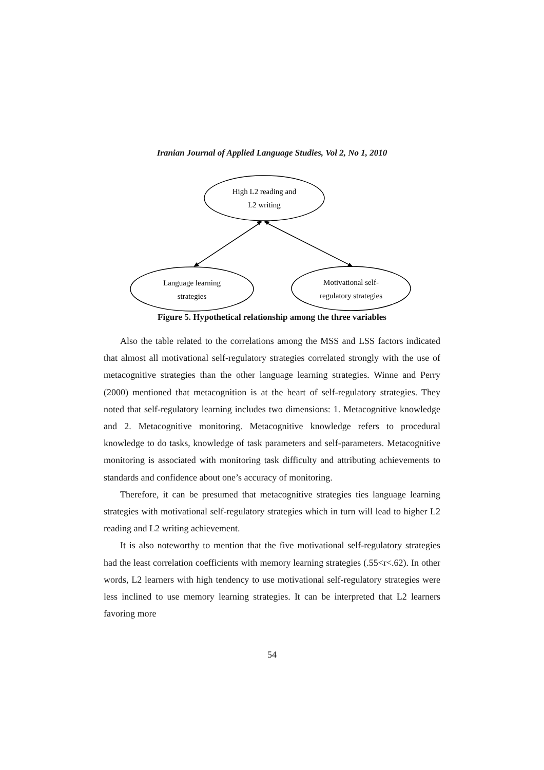Iranian Journal of Applied Language Studies, Vol 2, No 1, 2010
High L2 reading and
L2 writing
Language learning
strategies
Motivational self-
regulatory strategies
Figure 5. Hypothetical relationship among the three variables
Also the table related to the correlations among the MSS and LSS factors indicated that almost all motivational self-regulatory strategies correlated strongly with the use of metacognitive strategies than the other language learning strategies. Winne and Perry (2000) mentioned that metacognition is at the heart of self-regulatory strategies. They noted that self-regulatory learning includes two dimensions: 1. Metacognitive knowledge and 2. Metacognitive monitoring. Metacognitive knowledge refers to procedural knowledge to do tasks, knowledge of task parameters and self-parameters. Metacognitive monitoring is associated with monitoring task difficulty and attributing achievements to standards and confidence about one’s accuracy of monitoring.
Therefore, it can be presumed that metacognitive strategies ties language learning strategies with motivational self-regulatory strategies which in turn will lead to higher L2 reading and L2 writing achievement.
It is also noteworthy to mention that the five motivational self-regulatory strategies had the least correlation coefficients with memory learning strategies (.55<r<.62). In other words, L2 learners with high tendency to use motivational self-regulatory strategies were less inclined to use memory learning strategies. It can be interpreted that L2 learners favoring more
54